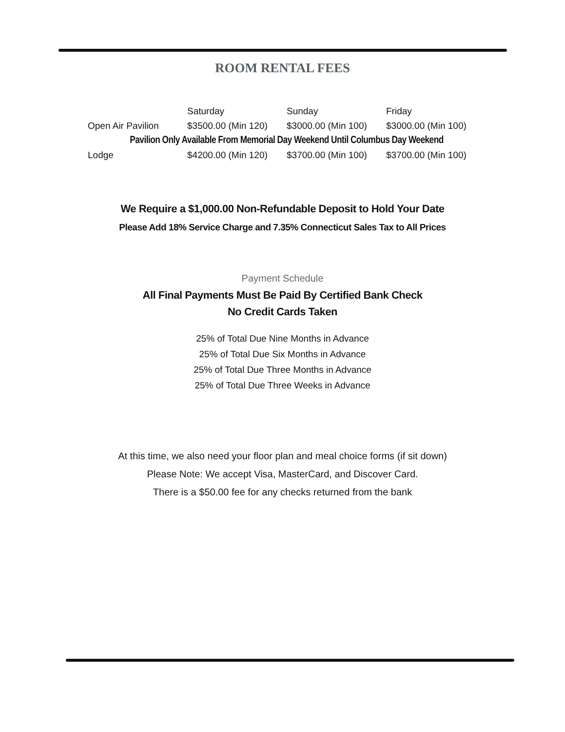ROOM RENTAL FEES
| | Saturday | Sunday | Friday |
| --- | --- | --- | --- |
| Open Air Pavilion | $3500.00 (Min 120) | $3000.00 (Min 100) | $3000.00 (Min 100) |
| Pavilion Only Available From Memorial Day Weekend Until Columbus Day Weekend | | | |
| Lodge | $4200.00 (Min 120) | $3700.00 (Min 100) | $3700.00 (Min 100) |
We Require a $1,000.00 Non-Refundable Deposit to Hold Your Date
Please Add 18% Service Charge and 7.35% Connecticut Sales Tax to All Prices
Payment Schedule
All Final Payments Must Be Paid By Certified Bank Check
No Credit Cards Taken
25% of Total Due Nine Months in Advance
25% of Total Due Six Months in Advance
25% of Total Due Three Months in Advance
25% of Total Due Three Weeks in Advance
At this time, we also need your floor plan and meal choice forms (if sit down)
Please Note: We accept Visa, MasterCard, and Discover Card.
There is a $50.00 fee for any checks returned from the bank